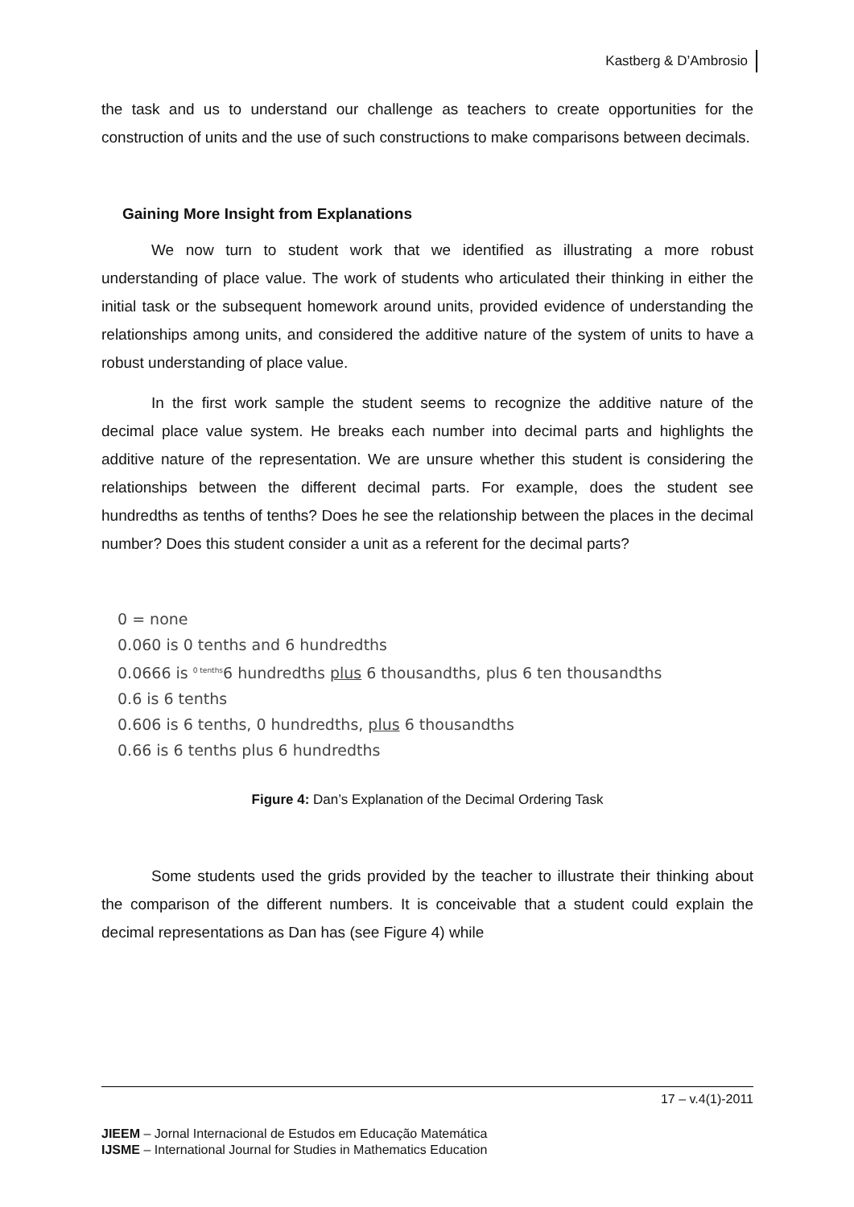Kastberg & D’Ambrosio
the task and us to understand our challenge as teachers to create opportunities for the construction of units and the use of such constructions to make comparisons between decimals.
Gaining More Insight from Explanations
We now turn to student work that we identified as illustrating a more robust understanding of place value. The work of students who articulated their thinking in either the initial task or the subsequent homework around units, provided evidence of understanding the relationships among units, and considered the additive nature of the system of units to have a robust understanding of place value.
In the first work sample the student seems to recognize the additive nature of the decimal place value system. He breaks each number into decimal parts and highlights the additive nature of the representation. We are unsure whether this student is considering the relationships between the different decimal parts. For example, does the student see hundredths as tenths of tenths? Does he see the relationship between the places in the decimal number? Does this student consider a unit as a referent for the decimal parts?
0 = none
0.060 is 0 tenths and 6 hundredths
0.0666 is <sup>0 tenths</sup>6 hundredths plus 6 thousandths, plus 6 ten thousandths
0.6 is 6 tenths
0.606 is 6 tenths, 0 hundredths, plus 6 thousandths
0.66 is 6 tenths plus 6 hundredths
Figure 4: Dan’s Explanation of the Decimal Ordering Task
Some students used the grids provided by the teacher to illustrate their thinking about the comparison of the different numbers. It is conceivable that a student could explain the decimal representations as Dan has (see Figure 4) while
17 – v.4(1)-2011
JIEEM – Jornal Internacional de Estudos em Educação Matemática
IJSME – International Journal for Studies in Mathematics Education